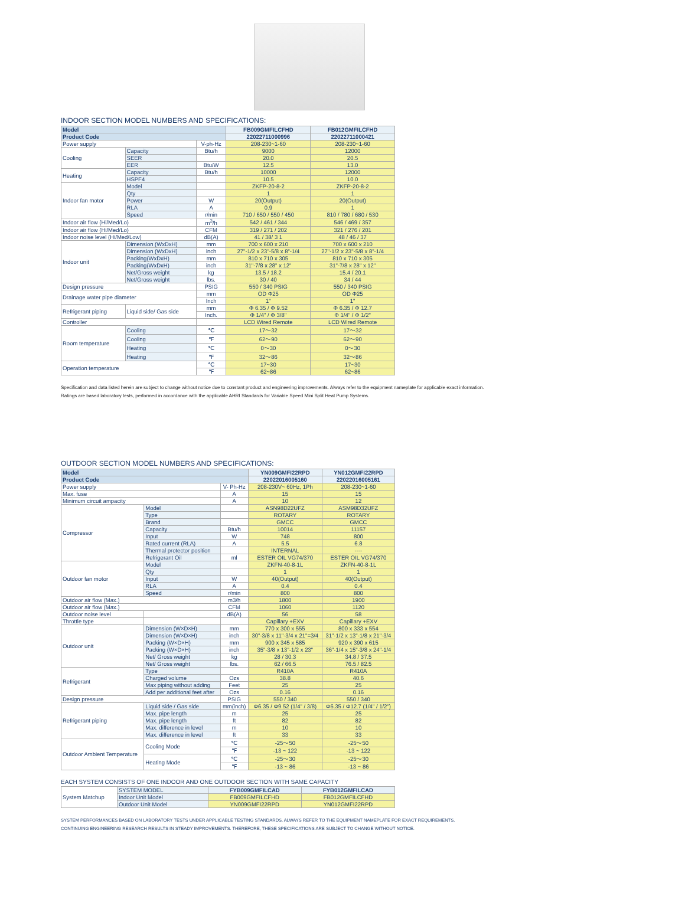INDOOR SECTION MODEL NUMBERS AND SPECIFICATIONS:
| Model | | | FB009GMFILCFHD | FB012GMFILCFHD |
| --- | --- | --- | --- | --- |
| Product Code | | | 22022711000996 | 22022711000421 |
| Power supply | | V-ph-Hz | 208-230~1-60 | 208-230~1-60 |
| Cooling | Capacity | Btu/h | 9000 | 12000 |
| | SEER | | 20.0 | 20.5 |
| | EER | Btu/W | 12.5 | 13.0 |
| Heating | Capacity | Btu/h | 10000 | 12000 |
| | HSPF4 | | 10.5 | 10.0 |
| Indoor fan motor | Model | | ZKFP-20-8-2 | ZKFP-20-8-2 |
| | Qty | | 1 | 1 |
| | Power | W | 20(Output) | 20(Output) |
| | RLA | A | 0.9 | 1 |
| | Speed | r/min | 710 / 650 / 550 / 450 | 810 / 780 / 680 / 530 |
| Indoor air flow (Hi/Med/Lo) | | m<sup>3</sup>/h | 542 / 461 / 344 | 546 / 469 / 357 |
| Indoor air flow (Hi/Med/Lo) | | CFM | 319 / 271 / 202 | 321 / 276 / 201 |
| Indoor noise level (Hi/Med/Low) | | dB(A) | 41 / 38/ 3 1 | 48 / 46 / 37 |
| Indoor unit | Dimension (WxDxH) | mm | 700 x 600 x 210 | 700 x 600 x 210 |
| | Dimension (WxDxH) | inch | 27"-1/2 x 23"-5/8 x 8"-1/4 | 27"-1/2 x 23"-5/8 x 8"-1/4 |
| | Packing(WxDxH) | mm | 810 x 710 x 305 | 810 x 710 x 305 |
| | Packing(WxDxH) | inch | 31"-7/8 x 28" x 12" | 31"-7/8 x 28" x 12" |
| | Net/Gross weight | kg | 13.5 / 18.2 | 15.4 / 20.1 |
| | Net/Gross weight | lbs. | 30 / 40 | 34 / 44 |
| Design pressure | | PSIG | 550 / 340 PSIG | 550 / 340 PSIG |
| Drainage water pipe diameter | | mm | OD Φ25 | OD Φ25 |
| | | Inch | 1" | 1" |
| Refrigerant piping | Liquid side/ Gas side | mm | Φ 6.35 / Φ 9.52 | Φ 6.35 / Φ 12.7 |
| | | Inch. | Φ 1/4" / Φ 3/8" | Φ 1/4" / Φ 1/2" |
| Controller | | | LCD Wired Remote | LCD Wired Remote |
| Room temperature | Cooling | ℃ | 17～32 | 17～32 |
| | Cooling | ℉ | 62～90 | 62～90 |
| | Heating | ℃ | 0～30 | 0～30 |
| | Heating | ℉ | 32～86 | 32～86 |
| Operation temperature | | ℃ | 17~30 | 17~30 |
| | | ℉ | 62~86 | 62~86 |
Specification and data listed herein are subject to change without notice due to constant product and engineering improvements. Always refer to the equipment nameplate for applicable exact information.
Ratings are based laboratory tests, performed in accordance with the applicable AHRI Standards for Variable Speed Mini Split Heat Pump Systems.
OUTDOOR SECTION MODEL NUMBERS AND SPECIFICATIONS:
| Model | | | YN009GMFI22RPD | YN012GMFI22RPD |
| --- | --- | --- | --- | --- |
| Product Code | | | 22022016005160 | 22022016005161 |
| Power supply | | V- Ph-Hz | 208-230V~ 60Hz, 1Ph | 208-230~1-60 |
| Max. fuse | | A | 15 | 15 |
| Minimum circuit ampacity | | A | 10 | 12 |
| Compressor | Model | | ASN98D22UFZ | ASM98D32UFZ |
| | Type | | ROTARY | ROTARY |
| | Brand | | GMCC | GMCC |
| | Capacity | Btu/h | 10014 | 11157 |
| | Input | W | 748 | 800 |
| | Rated current (RLA) | A | 5.5 | 6.8 |
| | Thermal protector position | | INTERNAL | ---- |
| | Refrigerant Oil | ml | ESTER OIL VG74/370 | ESTER OIL VG74/370 |
| Outdoor fan motor | Model | | ZKFN-40-8-1L | ZKFN-40-8-1L |
| | Qty | | 1 | 1 |
| | Input | W | 40(Output) | 40(Output) |
| | RLA | A | 0.4 | 0.4 |
| | Speed | r/min | 800 | 800 |
| Outdoor air flow (Max.) | | m3/h | 1800 | 1900 |
| Outdoor air flow (Max.) | | CFM | 1060 | 1120 |
| Outdoor noise level | | dB(A) | 56 | 58 |
| Throttle type | | | Capillary +EXV | Capillary +EXV |
| Outdoor unit | Dimension (W×D×H) | mm | 770 x 300 x 555 | 800 x 333 x 554 |
| | Dimension (W×D×H) | inch | 30"-3/8 x 11"-3/4 x 21"=3/4 | 31"-1/2 x 13"-1/8 x 21"-3/4 |
| | Packing (W×D×H) | mm | 900 x 345 x 585 | 920 x 390 x 615 |
| | Packing (W×D×H) | inch | 35"-3/8 x 13"-1/2 x 23" | 36"-1/4 x 15"-3/8 x 24"-1/4 |
| | Net/ Gross weight | kg | 28 / 30.3 | 34.8 / 37.5 |
| | Net/ Gross weight | lbs. | 62 / 66.5 | 76.5 / 82.5 |
| Refrigerant | Type | | R410A | R410A |
| | Charged volume | Ozs | 38.8 | 40.6 |
| | Max piping without adding | Feet | 25 | 25 |
| | Add per additional feet after | Ozs | 0.16 | 0.16 |
| Design pressure | | PSIG | 550 / 340 | 550 / 340 |
| Refrigerant piping | Liquid side / Gas side | mm(inch) | Φ6.35 / Φ9.52 (1/4" / 3/8) | Φ6.35 / Φ12.7 (1/4" / 1/2") |
| | Max. pipe length | m | 25 | 25 |
| | Max. pipe length | ft | 82 | 82 |
| | Max. difference in level | m | 10 | 10 |
| | Max. difference in level | ft | 33 | 33 |
| Outdoor Ambient Temperature | Cooling Mode | ℃ | -25～50 | -25～50 |
| | | ℉ | -13 ~ 122 | -13 ~ 122 |
| | Heating Mode | ℃ | -25～30 | -25～30 |
| | | ℉ | -13 ~ 86 | -13 ~ 86 |
EACH SYSTEM CONSISTS OF ONE INDOOR AND ONE OUTDOOR SECTION WITH SAME CAPACITY
| System Matchup | SYSTEM MODEL | FYB009GMFILCAD | FYB012GMFILCAD |
| | Indoor Unit Model | FB009GMFILCFHD | FB012GMFILCFHD |
| | Outdoor Unit Model | YN009GMFI22RPD | YN012GMFI22RPD |
SYSTEM PERFORMANCES BASED ON LABORATORY TESTS UNDER APPLICABLE TESTING STANDARDS. ALWAYS REFER TO THE EQUIPMENT NAMEPLATE FOR EXACT REQUIREMENTS.
CONTINUING ENGINEERING RESEARCH RESULTS IN STEADY IMPROVEMENTS. THEREFORE, THESE SPECIFICATIONS ARE SUBJECT TO CHANGE WITHOUT NOTICE.